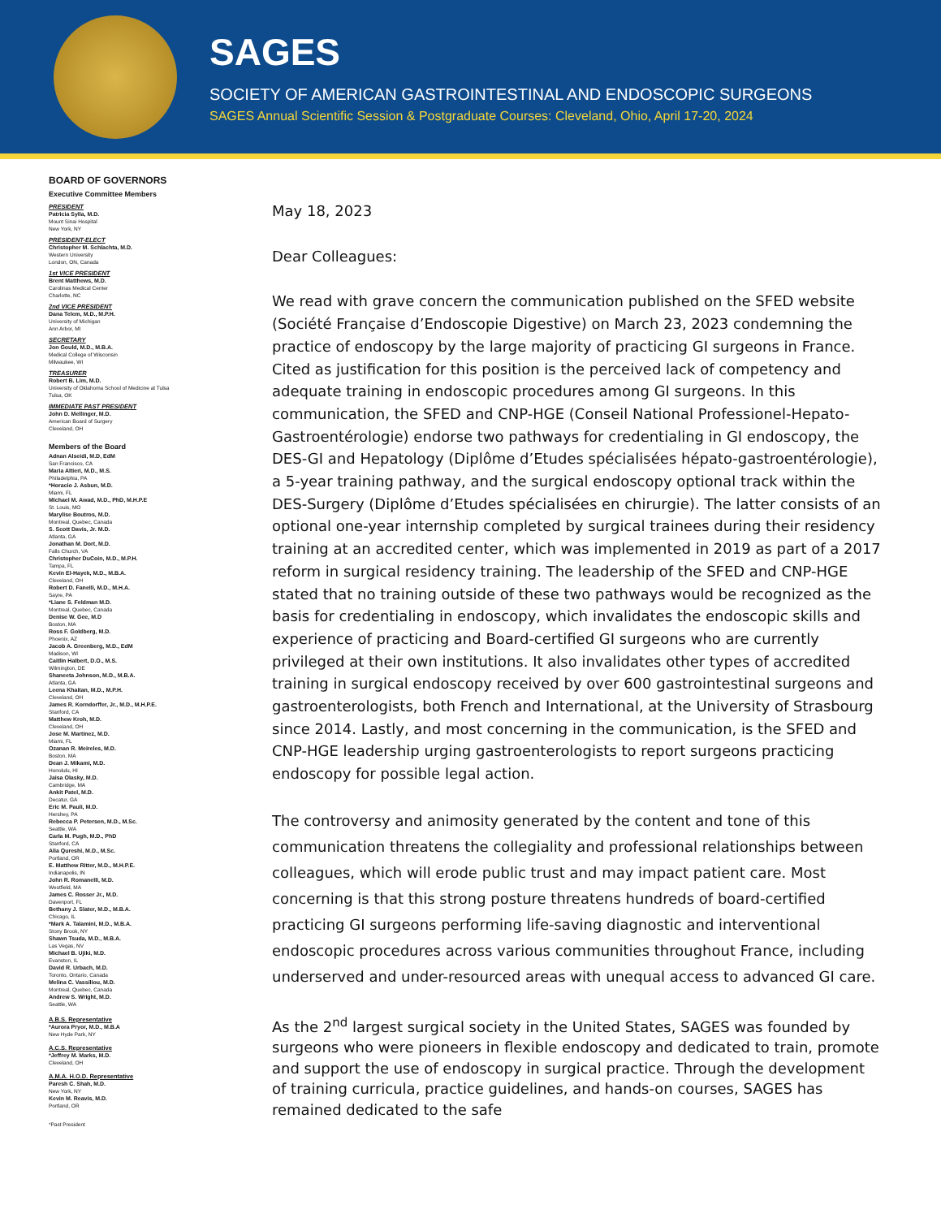SAGES
SOCIETY OF AMERICAN GASTROINTESTINAL AND ENDOSCOPIC SURGEONS
SAGES Annual Scientific Session & Postgraduate Courses: Cleveland, Ohio, April 17-20, 2024
BOARD OF GOVERNORS
Executive Committee Members
PRESIDENT
Patricia Sylla, M.D.
Mount Sinai Hospital
New York, NY
PRESIDENT-ELECT
Christopher M. Schlachta, M.D.
Western University
London, ON, Canada
1st VICE PRESIDENT
Brent Matthews, M.D.
Carolinas Medical Center
Charlotte, NC
2nd VICE PRESIDENT
Dana Telem, M.D., M.P.H.
University of Michigan
Ann Arbor, MI
SECRETARY
Jon Gould, M.D., M.B.A.
Medical College of Wisconsin
Milwaukee, WI
TREASURER
Robert B. Lim, M.D.
University of Oklahoma School of Medicine at Tulsa
Tulsa, OK
IMMEDIATE PAST PRESIDENT
John D. Mellinger, M.D.
American Board of Surgery
Cleveland, OH
Members of the Board
Adnan Alseidi, M.D, EdM
San Francisco, CA
Maria Altieri, M.D., M.S.
Philadelphia, PA
*Horacio J. Asbun, M.D.
Miami, FL
Michael M. Awad, M.D., PhD, M.H.P.E
St. Louis, MO
Marylise Boutros, M.D.
Montreal, Quebec, Canada
S. Scott Davis, Jr. M.D.
Atlanta, GA
Jonathan M. Dort, M.D.
Falls Church, VA
Christopher DuCoin, M.D., M.P.H.
Tampa, FL
Kevin El-Hayek, M.D., M.B.A.
Cleveland, OH
Robert D. Fanelli, M.D., M.H.A.
Sayre, PA
*Liane S. Feldman M.D.
Montreal, Quebec, Canada
Denise W. Gee, M.D
Boston, MA
Ross F. Goldberg, M.D.
Phoenix, AZ
Jacob A. Greenberg, M.D., EdM
Madison, WI
Caitlin Halbert, D.O., M.S.
Wilmington, DE
Shaneeta Johnson, M.D., M.B.A.
Atlanta, GA
Leena Khaitan, M.D., M.P.H.
Cleveland, OH
James R. Korndorffer, Jr., M.D., M.H.P.E.
Stanford, CA
Matthew Kroh, M.D.
Cleveland, OH
Jose M. Martinez, M.D.
Miami, FL
Ozanan R. Meireles, M.D.
Boston, MA
Dean J. Mikami, M.D.
Honolulu, HI
Jaisa Olasky, M.D.
Cambridge, MA
Ankit Patel, M.D.
Decatur, GA
Eric M. Pauli, M.D.
Hershey, PA
Rebecca P. Petersen, M.D., M.Sc.
Seattle, WA
Carla M. Pugh, M.D., PhD
Stanford, CA
Alia Qureshi, M.D., M.Sc.
Portland, OR
E. Matthew Ritter, M.D., M.H.P.E.
Indianapolis, IN
John R. Romanelli, M.D.
Westfield, MA
James C. Rosser Jr., M.D.
Davenport, FL
Bethany J. Slater, M.D., M.B.A.
Chicago, IL
*Mark A. Talamini, M.D., M.B.A.
Stony Brook, NY
Shawn Tsuda, M.D., M.B.A.
Las Vegas, NV
Michael B. Ujiki, M.D.
Evanston, IL
David R. Urbach, M.D.
Toronto, Ontario, Canada
Melina C. Vassiliou, M.D.
Montreal, Quebec, Canada
Andrew S. Wright, M.D.
Seattle, WA
A.B.S. Representative
*Aurora Pryor, M.D., M.B.A
New Hyde Park, NY
A.C.S. Representative
*Jeffrey M. Marks, M.D.
Cleveland, OH
A.M.A. H.O.D. Representative
Paresh C. Shah, M.D.
New York, NY
Kevin M. Reavis, M.D.
Portland, OR
*Past President
May 18, 2023
Dear Colleagues:
We read with grave concern the communication published on the SFED website (Société Française d’Endoscopie Digestive) on March 23, 2023 condemning the practice of endoscopy by the large majority of practicing GI surgeons in France. Cited as justification for this position is the perceived lack of competency and adequate training in endoscopic procedures among GI surgeons. In this communication, the SFED and CNP-HGE (Conseil National Professionel-Hepato-Gastroentérologie) endorse two pathways for credentialing in GI endoscopy, the DES-GI and Hepatology (Diplôme d’Etudes spécialisées hépato-gastroentérologie), a 5-year training pathway, and the surgical endoscopy optional track within the DES-Surgery (Diplôme d’Etudes spécialisées en chirurgie). The latter consists of an optional one-year internship completed by surgical trainees during their residency training at an accredited center, which was implemented in 2019 as part of a 2017 reform in surgical residency training. The leadership of the SFED and CNP-HGE stated that no training outside of these two pathways would be recognized as the basis for credentialing in endoscopy, which invalidates the endoscopic skills and experience of practicing and Board-certified GI surgeons who are currently privileged at their own institutions. It also invalidates other types of accredited training in surgical endoscopy received by over 600 gastrointestinal surgeons and gastroenterologists, both French and International, at the University of Strasbourg since 2014. Lastly, and most concerning in the communication, is the SFED and CNP-HGE leadership urging gastroenterologists to report surgeons practicing endoscopy for possible legal action.
The controversy and animosity generated by the content and tone of this communication threatens the collegiality and professional relationships between colleagues, which will erode public trust and may impact patient care. Most concerning is that this strong posture threatens hundreds of board-certified practicing GI surgeons performing life-saving diagnostic and interventional endoscopic procedures across various communities throughout France, including underserved and under-resourced areas with unequal access to advanced GI care.
As the 2<sup>nd</sup> largest surgical society in the United States, SAGES was founded by surgeons who were pioneers in flexible endoscopy and dedicated to train, promote and support the use of endoscopy in surgical practice. Through the development of training curricula, practice guidelines, and hands-on courses, SAGES has remained dedicated to the safe